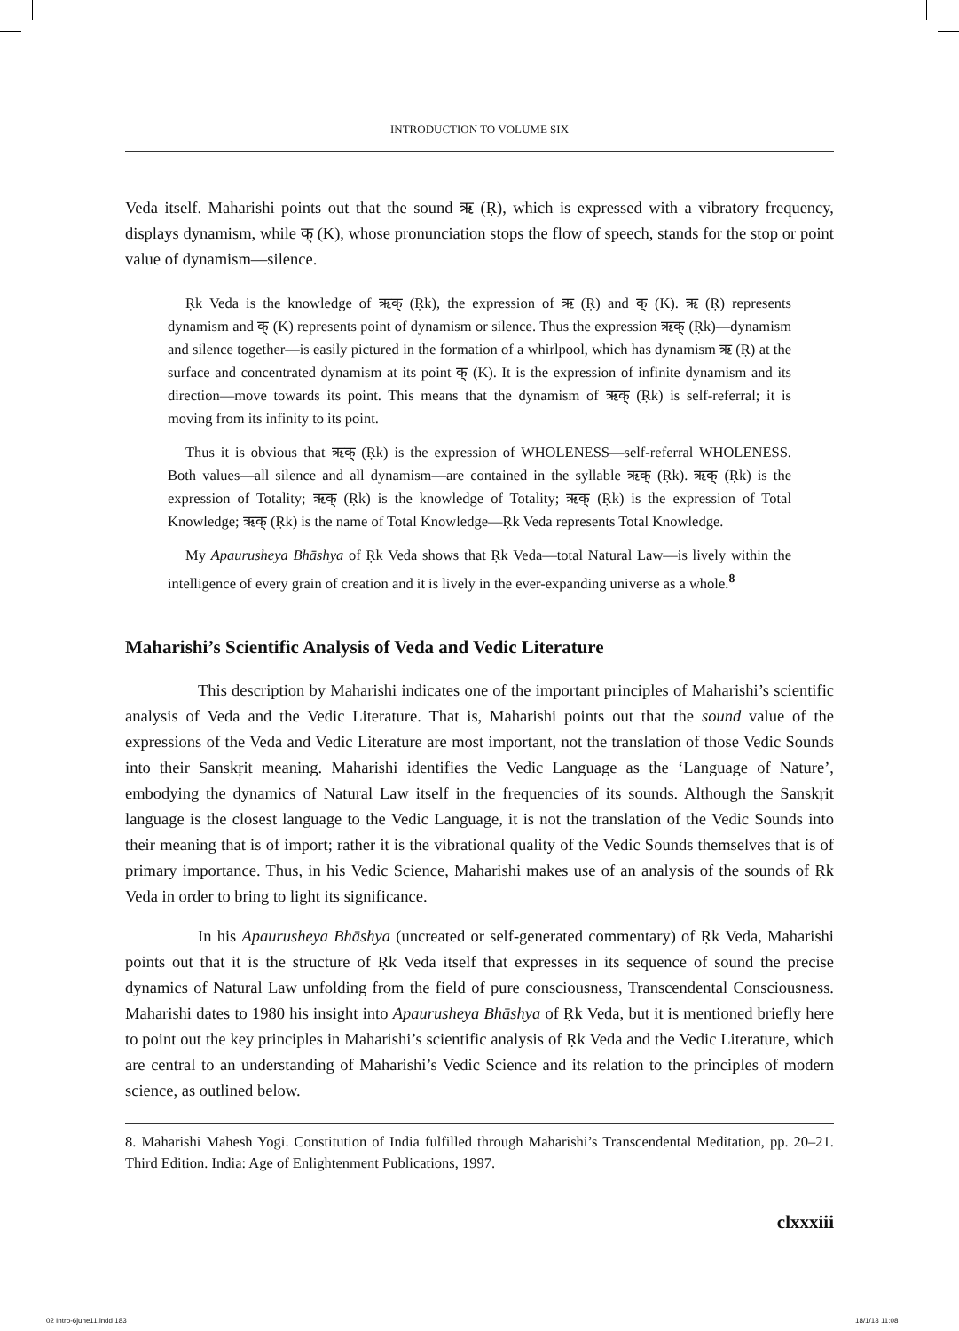INTRODUCTION TO VOLUME SIX
Veda itself. Maharishi points out that the sound ऋ (Ṛ), which is expressed with a vibratory frequency, displays dynamism, while क् (K), whose pronunciation stops the flow of speech, stands for the stop or point value of dynamism—silence.
Ṛk Veda is the knowledge of ऋक् (Ṛk), the expression of ऋ (Ṛ) and क् (K). ऋ (Ṛ) represents dynamism and क् (K) represents point of dynamism or silence. Thus the expression ऋक् (Ṛk)—dynamism and silence together—is easily pictured in the formation of a whirlpool, which has dynamism ऋ (Ṛ) at the surface and concentrated dynamism at its point क् (K). It is the expression of infinite dynamism and its direction—move towards its point. This means that the dynamism of ऋक् (Ṛk) is self-referral; it is moving from its infinity to its point.
Thus it is obvious that ऋक् (Ṛk) is the expression of WHOLENESS—self-referral WHOLENESS. Both values—all silence and all dynamism—are contained in the syllable ऋक् (Ṛk). ऋक् (Ṛk) is the expression of Totality; ऋक् (Ṛk) is the knowledge of Totality; ऋक् (Ṛk) is the expression of Total Knowledge; ऋक् (Ṛk) is the name of Total Knowledge—Ṛk Veda represents Total Knowledge.
My Apaurusheya Bhāshya of Ṛk Veda shows that Ṛk Veda—total Natural Law—is lively within the intelligence of every grain of creation and it is lively in the ever-expanding universe as a whole.<sup>8</sup>
Maharishi’s Scientific Analysis of Veda and Vedic Literature
This description by Maharishi indicates one of the important principles of Maharishi’s scientific analysis of Veda and the Vedic Literature. That is, Maharishi points out that the sound value of the expressions of the Veda and Vedic Literature are most important, not the translation of those Vedic Sounds into their Sanskṛit meaning. Maharishi identifies the Vedic Language as the ‘Language of Nature’, embodying the dynamics of Natural Law itself in the frequencies of its sounds. Although the Sanskṛit language is the closest language to the Vedic Language, it is not the translation of the Vedic Sounds into their meaning that is of import; rather it is the vibrational quality of the Vedic Sounds themselves that is of primary importance. Thus, in his Vedic Science, Maharishi makes use of an analysis of the sounds of Ṛk Veda in order to bring to light its significance.
In his Apaurusheya Bhāshya (uncreated or self-generated commentary) of Ṛk Veda, Maharishi points out that it is the structure of Ṛk Veda itself that expresses in its sequence of sound the precise dynamics of Natural Law unfolding from the field of pure consciousness, Transcendental Consciousness. Maharishi dates to 1980 his insight into Apaurusheya Bhāshya of Ṛk Veda, but it is mentioned briefly here to point out the key principles in Maharishi’s scientific analysis of Ṛk Veda and the Vedic Literature, which are central to an understanding of Maharishi’s Vedic Science and its relation to the principles of modern science, as outlined below.
8. Maharishi Mahesh Yogi. Constitution of India fulfilled through Maharishi’s Transcendental Meditation, pp. 20–21. Third Edition. India: Age of Enlightenment Publications, 1997.
clxxxiii
02 Intro-6june11.indd 183 18/1/13 11:08